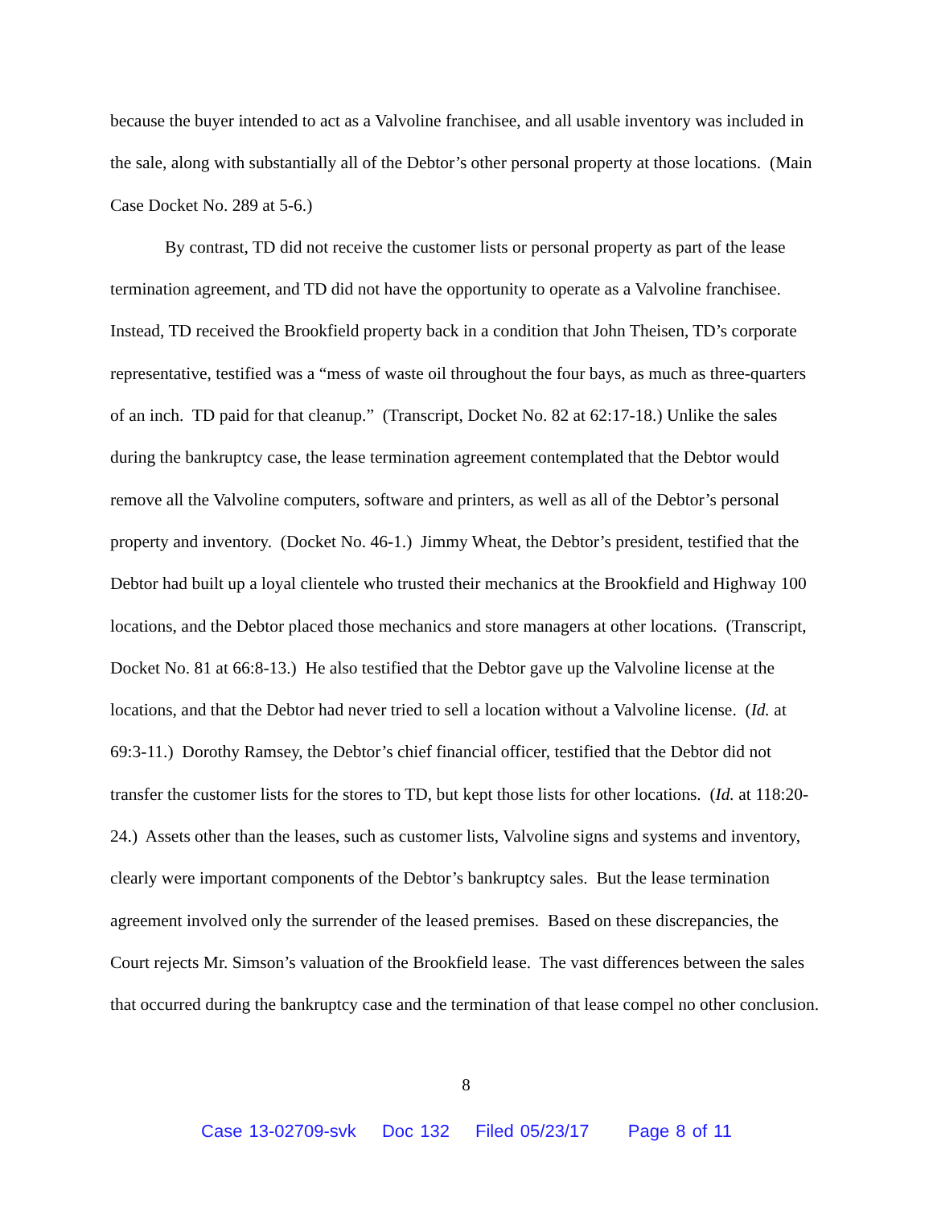because the buyer intended to act as a Valvoline franchisee, and all usable inventory was included in the sale, along with substantially all of the Debtor’s other personal property at those locations. (Main Case Docket No. 289 at 5-6.)
By contrast, TD did not receive the customer lists or personal property as part of the lease termination agreement, and TD did not have the opportunity to operate as a Valvoline franchisee. Instead, TD received the Brookfield property back in a condition that John Theisen, TD’s corporate representative, testified was a “mess of waste oil throughout the four bays, as much as three-quarters of an inch. TD paid for that cleanup.” (Transcript, Docket No. 82 at 62:17-18.) Unlike the sales during the bankruptcy case, the lease termination agreement contemplated that the Debtor would remove all the Valvoline computers, software and printers, as well as all of the Debtor’s personal property and inventory. (Docket No. 46-1.) Jimmy Wheat, the Debtor’s president, testified that the Debtor had built up a loyal clientele who trusted their mechanics at the Brookfield and Highway 100 locations, and the Debtor placed those mechanics and store managers at other locations. (Transcript, Docket No. 81 at 66:8-13.) He also testified that the Debtor gave up the Valvoline license at the locations, and that the Debtor had never tried to sell a location without a Valvoline license. (Id. at 69:3-11.) Dorothy Ramsey, the Debtor’s chief financial officer, testified that the Debtor did not transfer the customer lists for the stores to TD, but kept those lists for other locations. (Id. at 118:20-24.) Assets other than the leases, such as customer lists, Valvoline signs and systems and inventory, clearly were important components of the Debtor’s bankruptcy sales. But the lease termination agreement involved only the surrender of the leased premises. Based on these discrepancies, the Court rejects Mr. Simson’s valuation of the Brookfield lease. The vast differences between the sales that occurred during the bankruptcy case and the termination of that lease compel no other conclusion.
8
Case 13-02709-svk Doc 132 Filed 05/23/17 Page 8 of 11